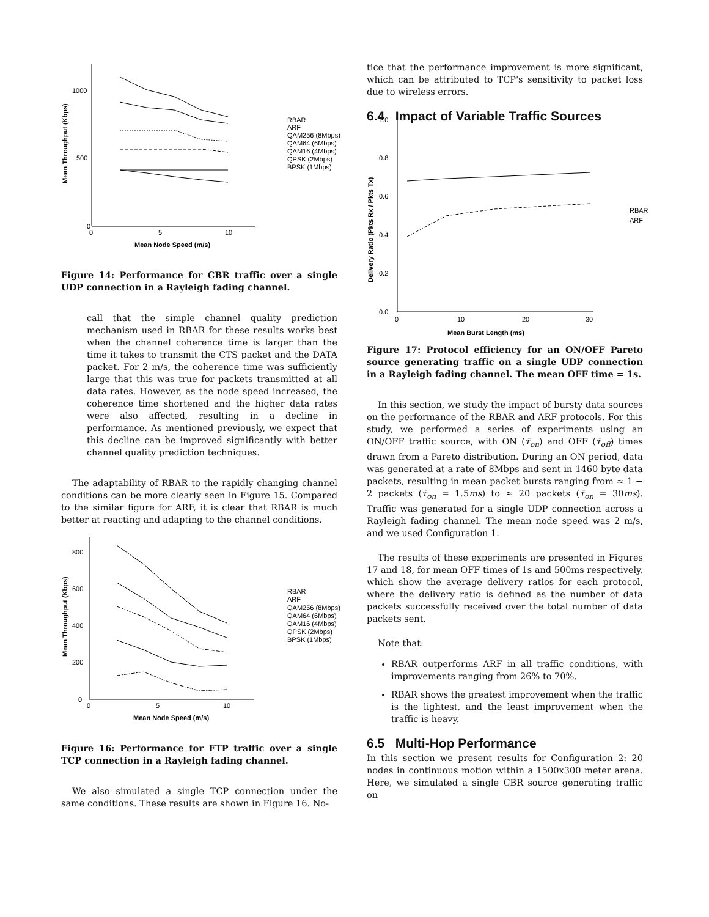1000
500
0
0
5
10
Mean Node Speed (m/s)
Mean Throughput (Kbps)
RBAR
ARF
QAM256 (8Mbps)
QAM64 (6Mbps)
QAM16 (4Mbps)
QPSK (2Mbps)
BPSK (1Mbps)
Figure 14: Performance for CBR traffic over a single UDP connection in a Rayleigh fading channel.
call that the simple channel quality prediction mechanism used in RBAR for these results works best when the channel coherence time is larger than the time it takes to transmit the CTS packet and the DATA packet. For 2 m/s, the coherence time was sufficiently large that this was true for packets transmitted at all data rates. However, as the node speed increased, the coherence time shortened and the higher data rates were also affected, resulting in a decline in performance. As mentioned previously, we expect that this decline can be improved significantly with better channel quality prediction techniques.
The adaptability of RBAR to the rapidly changing channel conditions can be more clearly seen in Figure 15. Compared to the similar figure for ARF, it is clear that RBAR is much better at reacting and adapting to the channel conditions.
800
600
400
200
0
0
5
10
Mean Node Speed (m/s)
Mean Throughput (Kbps)
RBAR
ARF
QAM256 (8Mbps)
QAM64 (6Mbps)
QAM16 (4Mbps)
QPSK (2Mbps)
BPSK (1Mbps)
Figure 16: Performance for FTP traffic over a single TCP connection in a Rayleigh fading channel.
We also simulated a single TCP connection under the same conditions. These results are shown in Figure 16. No-
tice that the performance improvement is more significant, which can be attributed to TCP's sensitivity to packet loss due to wireless errors.
6.4 Impact of Variable Traffic Sources
1.0
0.8
0.6
0.4
0.2
0.0
0
10
20
30
Mean Burst Length (ms)
Delivery Ratio (Pkts Rx / Pkts Tx)
RBAR
ARF
Figure 17: Protocol efficiency for an ON/OFF Pareto source generating traffic on a single UDP connection in a Rayleigh fading channel. The mean OFF time = 1s.
In this section, we study the impact of bursty data sources on the performance of the RBAR and ARF protocols. For this study, we performed a series of experiments using an ON/OFF traffic source, with ON (τ̄<sub>on</sub>) and OFF (τ̄<sub>off</sub>) times drawn from a Pareto distribution. During an ON period, data was generated at a rate of 8Mbps and sent in 1460 byte data packets, resulting in mean packet bursts ranging from ≈ 1 − 2 packets (τ̄<sub>on</sub> = 1.5ms) to ≈ 20 packets (τ̄<sub>on</sub> = 30ms). Traffic was generated for a single UDP connection across a Rayleigh fading channel. The mean node speed was 2 m/s, and we used Configuration 1.
The results of these experiments are presented in Figures 17 and 18, for mean OFF times of 1s and 500ms respectively, which show the average delivery ratios for each protocol, where the delivery ratio is defined as the number of data packets successfully received over the total number of data packets sent.
Note that:
RBAR outperforms ARF in all traffic conditions, with improvements ranging from 26% to 70%.
RBAR shows the greatest improvement when the traffic is the lightest, and the least improvement when the traffic is heavy.
6.5 Multi-Hop Performance
In this section we present results for Configuration 2: 20 nodes in continuous motion within a 1500x300 meter arena. Here, we simulated a single CBR source generating traffic on